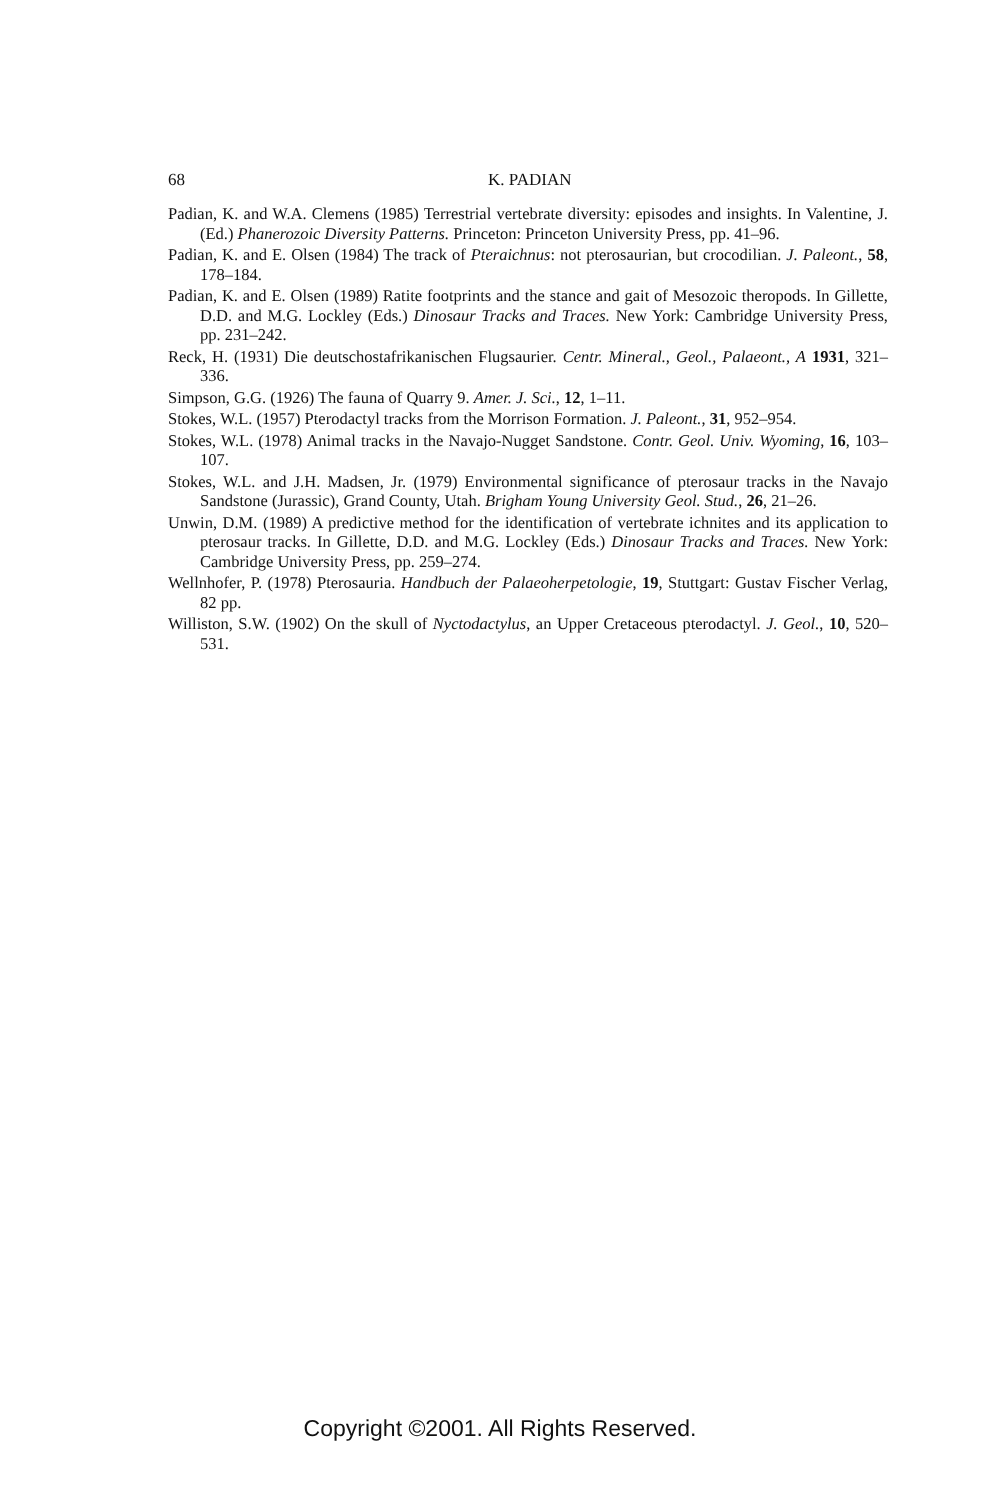68 K. PADIAN
Padian, K. and W.A. Clemens (1985) Terrestrial vertebrate diversity: episodes and insights. In Valentine, J. (Ed.) Phanerozoic Diversity Patterns. Princeton: Princeton University Press, pp. 41–96.
Padian, K. and E. Olsen (1984) The track of Pteraichnus: not pterosaurian, but crocodilian. J. Paleont., 58, 178–184.
Padian, K. and E. Olsen (1989) Ratite footprints and the stance and gait of Mesozoic theropods. In Gillette, D.D. and M.G. Lockley (Eds.) Dinosaur Tracks and Traces. New York: Cambridge University Press, pp. 231–242.
Reck, H. (1931) Die deutschostafrikanischen Flugsaurier. Centr. Mineral., Geol., Palaeont., A 1931, 321–336.
Simpson, G.G. (1926) The fauna of Quarry 9. Amer. J. Sci., 12, 1–11.
Stokes, W.L. (1957) Pterodactyl tracks from the Morrison Formation. J. Paleont., 31, 952–954.
Stokes, W.L. (1978) Animal tracks in the Navajo-Nugget Sandstone. Contr. Geol. Univ. Wyoming, 16, 103–107.
Stokes, W.L. and J.H. Madsen, Jr. (1979) Environmental significance of pterosaur tracks in the Navajo Sandstone (Jurassic), Grand County, Utah. Brigham Young University Geol. Stud., 26, 21–26.
Unwin, D.M. (1989) A predictive method for the identification of vertebrate ichnites and its application to pterosaur tracks. In Gillette, D.D. and M.G. Lockley (Eds.) Dinosaur Tracks and Traces. New York: Cambridge University Press, pp. 259–274.
Wellnhofer, P. (1978) Pterosauria. Handbuch der Palaeoherpetologie, 19, Stuttgart: Gustav Fischer Verlag, 82 pp.
Williston, S.W. (1902) On the skull of Nyctodactylus, an Upper Cretaceous pterodactyl. J. Geol., 10, 520–531.
Copyright ©2001. All Rights Reserved.